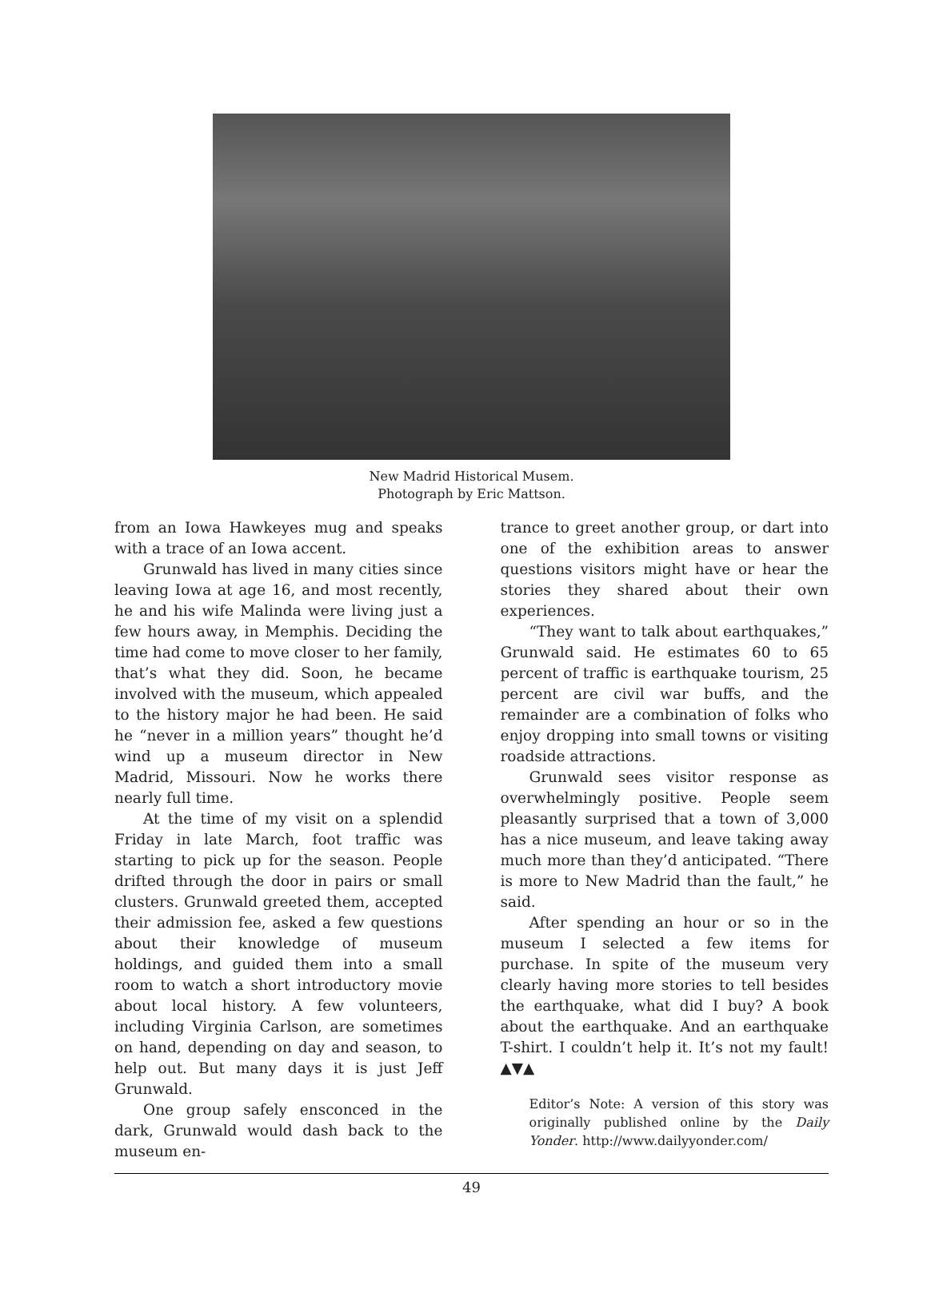New Madrid Historical Musem.
Photograph by Eric Mattson.
from an Iowa Hawkeyes mug and speaks with a trace of an Iowa accent.
Grunwald has lived in many cities since leaving Iowa at age 16, and most recently, he and his wife Malinda were living just a few hours away, in Memphis. Deciding the time had come to move closer to her family, that’s what they did. Soon, he became involved with the museum, which appealed to the history major he had been. He said he “never in a million years” thought he’d wind up a museum director in New Madrid, Missouri. Now he works there nearly full time.
At the time of my visit on a splendid Friday in late March, foot traffic was starting to pick up for the season. People drifted through the door in pairs or small clusters. Grunwald greeted them, accepted their admission fee, asked a few questions about their knowledge of museum holdings, and guided them into a small room to watch a short introductory movie about local history. A few volunteers, including Virginia Carlson, are sometimes on hand, depending on day and season, to help out. But many days it is just Jeff Grunwald.
One group safely ensconced in the dark, Grunwald would dash back to the museum en-
trance to greet another group, or dart into one of the exhibition areas to answer questions visitors might have or hear the stories they shared about their own experiences.
“They want to talk about earthquakes,” Grunwald said. He estimates 60 to 65 percent of traffic is earthquake tourism, 25 percent are civil war buffs, and the remainder are a combination of folks who enjoy dropping into small towns or visiting roadside attractions.
Grunwald sees visitor response as overwhelmingly positive. People seem pleasantly surprised that a town of 3,000 has a nice museum, and leave taking away much more than they’d anticipated. “There is more to New Madrid than the fault,” he said.
After spending an hour or so in the museum I selected a few items for purchase. In spite of the museum very clearly having more stories to tell besides the earthquake, what did I buy? A book about the earthquake. And an earthquake T-shirt. I couldn’t help it. It’s not my fault! ▲▼▲
Editor’s Note: A version of this story was originally published online by the Daily Yonder. http://www.dailyyonder.com/
49